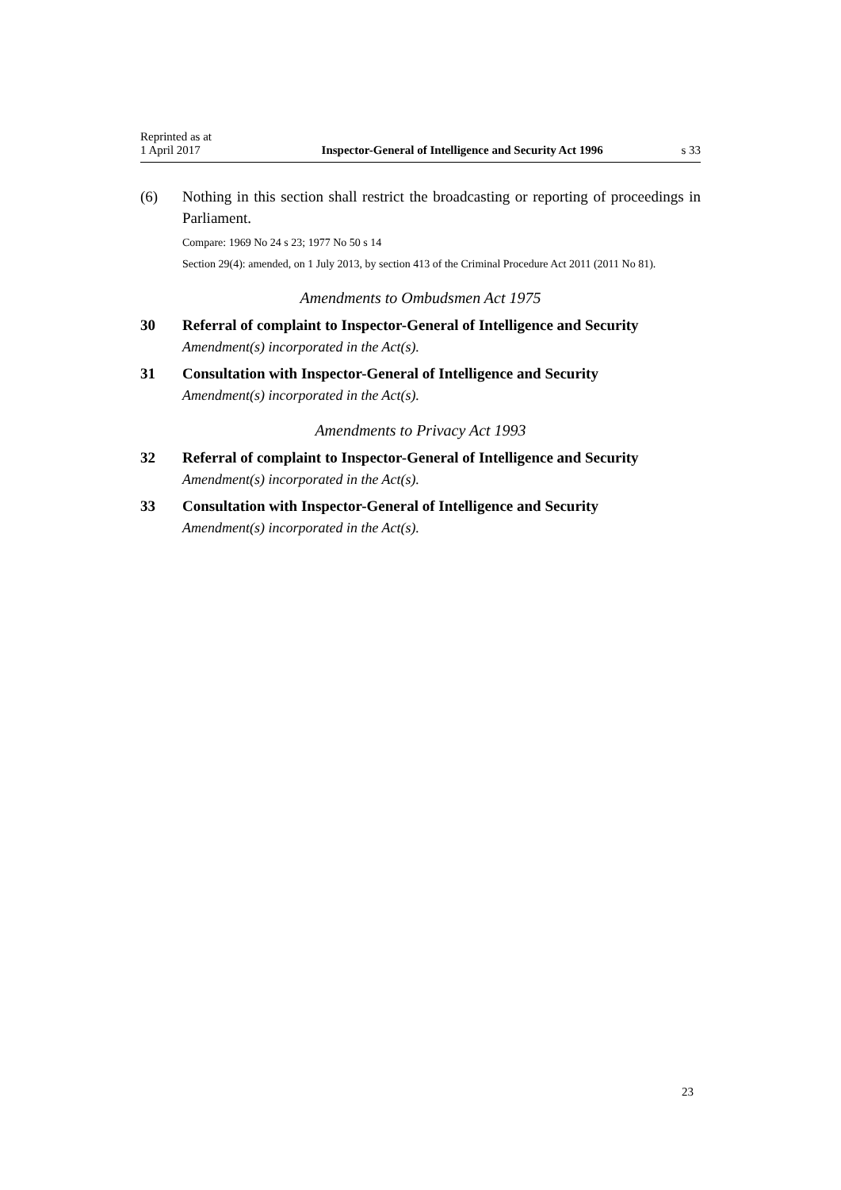Reprinted as at
1 April 2017 Inspector-General of Intelligence and Security Act 1996 s 33
(6) Nothing in this section shall restrict the broadcasting or reporting of proceedings in Parliament.
Compare: 1969 No 24 s 23; 1977 No 50 s 14
Section 29(4): amended, on 1 July 2013, by section 413 of the Criminal Procedure Act 2011 (2011 No 81).
Amendments to Ombudsmen Act 1975
30 Referral of complaint to Inspector-General of Intelligence and Security
Amendment(s) incorporated in the Act(s).
31 Consultation with Inspector-General of Intelligence and Security
Amendment(s) incorporated in the Act(s).
Amendments to Privacy Act 1993
32 Referral of complaint to Inspector-General of Intelligence and Security
Amendment(s) incorporated in the Act(s).
33 Consultation with Inspector-General of Intelligence and Security
Amendment(s) incorporated in the Act(s).
23